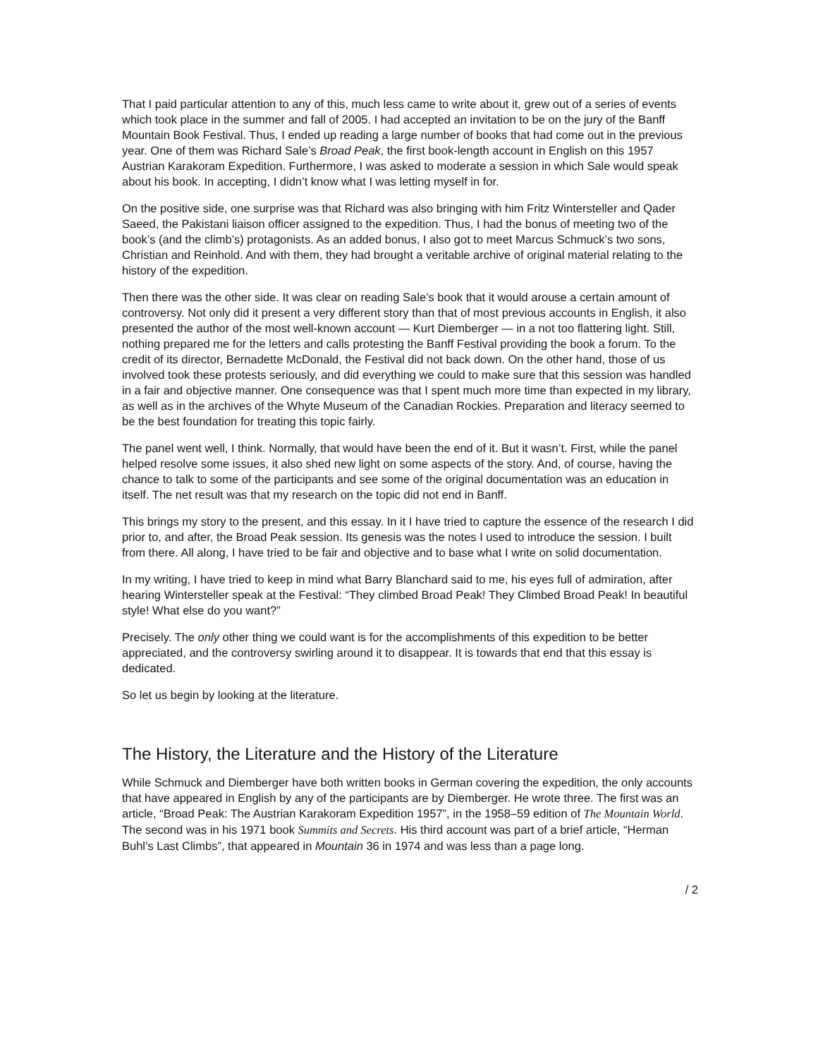That I paid particular attention to any of this, much less came to write about it, grew out of a series of events which took place in the summer and fall of 2005. I had accepted an invitation to be on the jury of the Banff Mountain Book Festival. Thus, I ended up reading a large number of books that had come out in the previous year. One of them was Richard Sale’s Broad Peak, the first book-length account in English on this 1957 Austrian Karakoram Expedition. Furthermore, I was asked to moderate a session in which Sale would speak about his book. In accepting, I didn’t know what I was letting myself in for.
On the positive side, one surprise was that Richard was also bringing with him Fritz Wintersteller and Qader Saeed, the Pakistani liaison officer assigned to the expedition. Thus, I had the bonus of meeting two of the book’s (and the climb’s) protagonists. As an added bonus, I also got to meet Marcus Schmuck’s two sons, Christian and Reinhold. And with them, they had brought a veritable archive of original material relating to the history of the expedition.
Then there was the other side. It was clear on reading Sale’s book that it would arouse a certain amount of controversy. Not only did it present a very different story than that of most previous accounts in English, it also presented the author of the most well-known account — Kurt Diemberger — in a not too flattering light. Still, nothing prepared me for the letters and calls protesting the Banff Festival providing the book a forum. To the credit of its director, Bernadette McDonald, the Festival did not back down. On the other hand, those of us involved took these protests seriously, and did everything we could to make sure that this session was handled in a fair and objective manner. One consequence was that I spent much more time than expected in my library, as well as in the archives of the Whyte Museum of the Canadian Rockies. Preparation and literacy seemed to be the best foundation for treating this topic fairly.
The panel went well, I think. Normally, that would have been the end of it. But it wasn’t. First, while the panel helped resolve some issues, it also shed new light on some aspects of the story. And, of course, having the chance to talk to some of the participants and see some of the original documentation was an education in itself. The net result was that my research on the topic did not end in Banff.
This brings my story to the present, and this essay. In it I have tried to capture the essence of the research I did prior to, and after, the Broad Peak session. Its genesis was the notes I used to introduce the session. I built from there. All along, I have tried to be fair and objective and to base what I write on solid documentation.
In my writing, I have tried to keep in mind what Barry Blanchard said to me, his eyes full of admiration, after hearing Wintersteller speak at the Festival: “They climbed Broad Peak! They Climbed Broad Peak! In beautiful style! What else do you want?”
Precisely. The only other thing we could want is for the accomplishments of this expedition to be better appreciated, and the controversy swirling around it to disappear. It is towards that end that this essay is dedicated.
So let us begin by looking at the literature.
The History, the Literature and the History of the Literature
While Schmuck and Diemberger have both written books in German covering the expedition, the only accounts that have appeared in English by any of the participants are by Diemberger. He wrote three. The first was an article, “Broad Peak: The Austrian Karakoram Expedition 1957”, in the 1958–59 edition of The Mountain World. The second was in his 1971 book Summits and Secrets. His third account was part of a brief article, “Herman Buhl’s Last Climbs”, that appeared in Mountain 36 in 1974 and was less than a page long.
/ 2